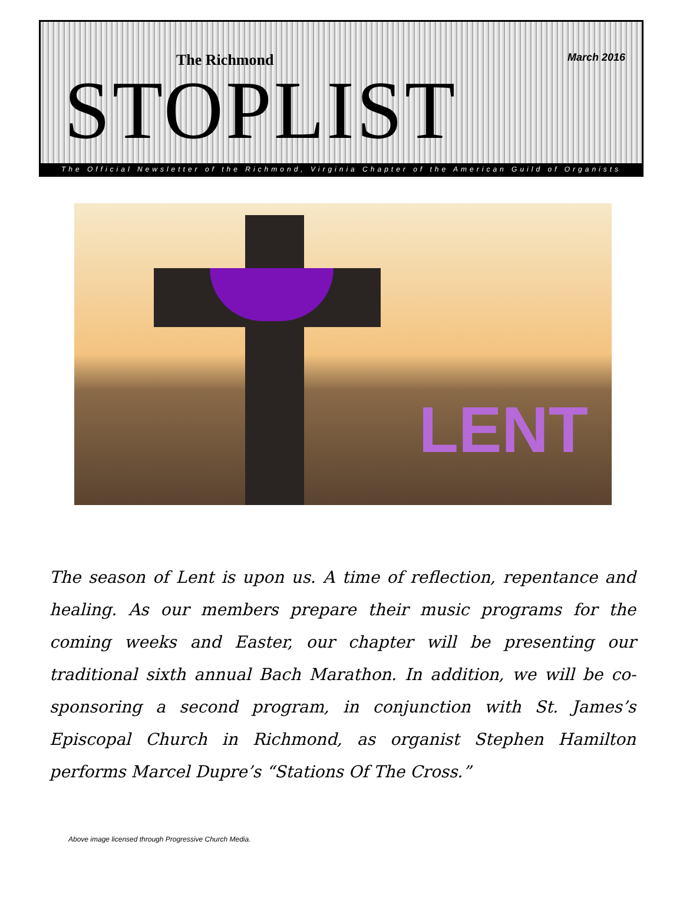The Richmond March 2016
STOPLIST
The Official Newsletter of the Richmond, Virginia Chapter of the American Guild of Organists
LENT
The season of Lent is upon us. A time of reflection, repentance and healing. As our members prepare their music programs for the coming weeks and Easter, our chapter will be presenting our traditional sixth annual Bach Marathon. In addition, we will be co-sponsoring a second program, in conjunction with St. James’s Episcopal Church in Richmond, as organist Stephen Hamilton performs Marcel Dupre’s “Stations Of The Cross.”
Above image licensed through Progressive Church Media.